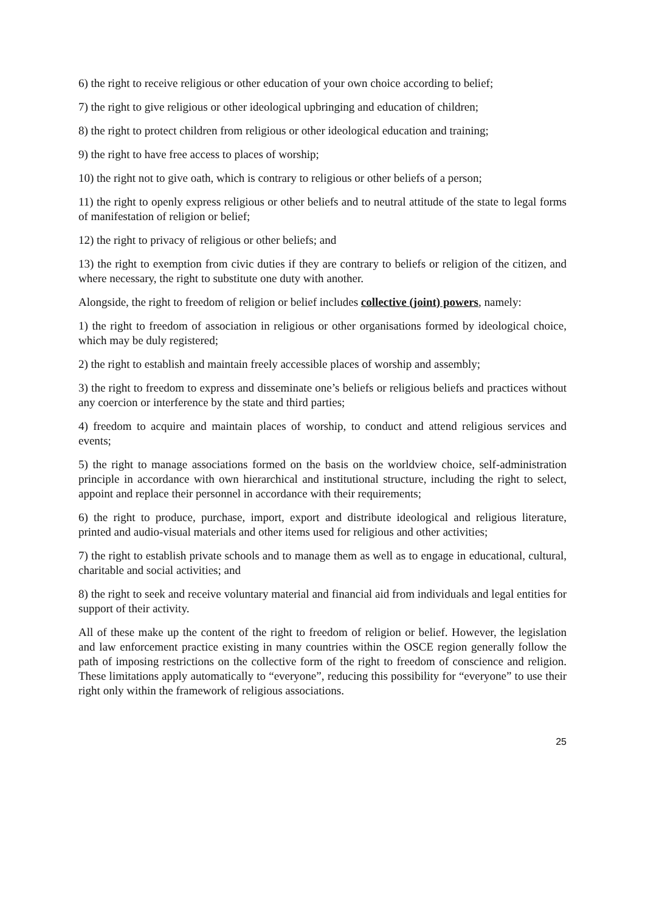6) the right to receive religious or other education of your own choice according to belief;
7) the right to give religious or other ideological upbringing and education of children;
8) the right to protect children from religious or other ideological education and training;
9) the right to have free access to places of worship;
10) the right not to give oath, which is contrary to religious or other beliefs of a person;
11) the right to openly express religious or other beliefs and to neutral attitude of the state to legal forms of manifestation of religion or belief;
12) the right to privacy of religious or other beliefs; and
13) the right to exemption from civic duties if they are contrary to beliefs or religion of the citizen, and where necessary, the right to substitute one duty with another.
Alongside, the right to freedom of religion or belief includes collective (joint) powers, namely:
1) the right to freedom of association in religious or other organisations formed by ideological choice, which may be duly registered;
2) the right to establish and maintain freely accessible places of worship and assembly;
3) the right to freedom to express and disseminate one’s beliefs or religious beliefs and practices without any coercion or interference by the state and third parties;
4) freedom to acquire and maintain places of worship, to conduct and attend religious services and events;
5) the right to manage associations formed on the basis on the worldview choice, self-administration principle in accordance with own hierarchical and institutional structure, including the right to select, appoint and replace their personnel in accordance with their requirements;
6) the right to produce, purchase, import, export and distribute ideological and religious literature, printed and audio-visual materials and other items used for religious and other activities;
7) the right to establish private schools and to manage them as well as to engage in educational, cultural, charitable and social activities; and
8) the right to seek and receive voluntary material and financial aid from individuals and legal entities for support of their activity.
All of these make up the content of the right to freedom of religion or belief. However, the legislation and law enforcement practice existing in many countries within the OSCE region generally follow the path of imposing restrictions on the collective form of the right to freedom of conscience and religion. These limitations apply automatically to “everyone”, reducing this possibility for “everyone” to use their right only within the framework of religious associations.
25